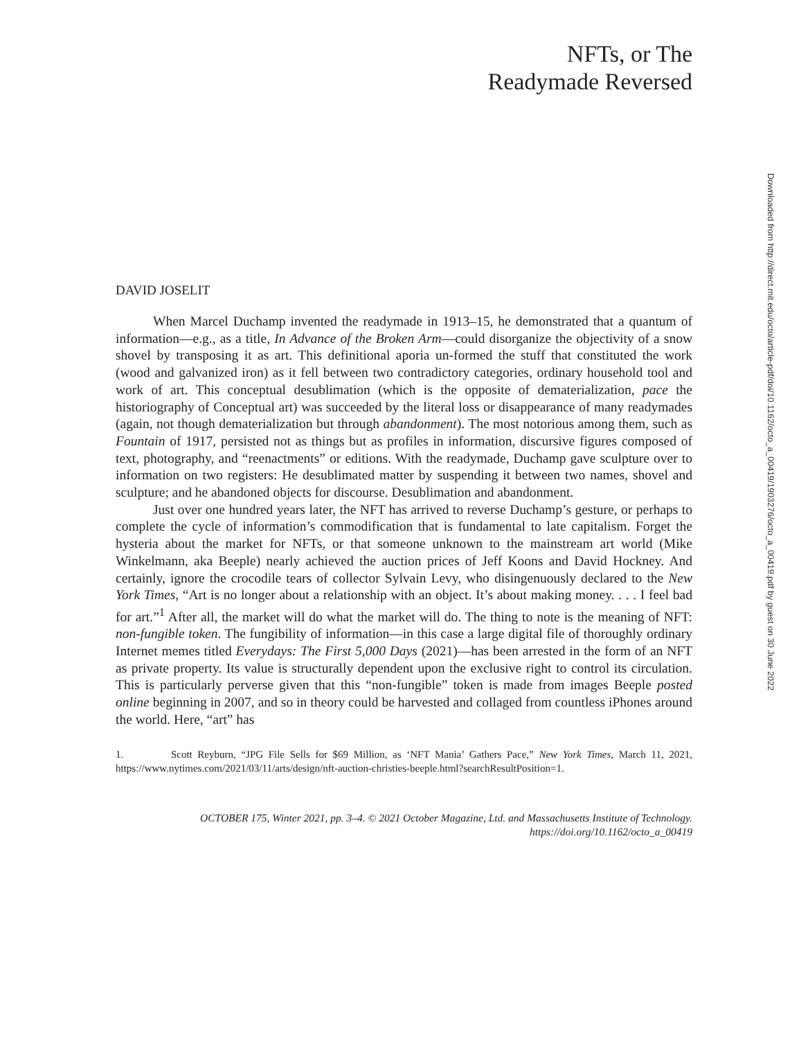NFTs, or The
Readymade Reversed
DAVID JOSELIT
When Marcel Duchamp invented the readymade in 1913–15, he demonstrated that a quantum of information—e.g., as a title, In Advance of the Broken Arm—could disorganize the objectivity of a snow shovel by transposing it as art. This definitional aporia un-formed the stuff that constituted the work (wood and galvanized iron) as it fell between two contradictory categories, ordinary household tool and work of art. This conceptual desublimation (which is the opposite of dematerialization, pace the historiography of Conceptual art) was succeeded by the literal loss or disappearance of many readymades (again, not though dematerialization but through abandonment). The most notorious among them, such as Fountain of 1917, persisted not as things but as profiles in information, discursive figures composed of text, photography, and “reenactments” or editions. With the readymade, Duchamp gave sculpture over to information on two registers: He desublimated matter by suspending it between two names, shovel and sculpture; and he abandoned objects for discourse. Desublimation and abandonment.
Just over one hundred years later, the NFT has arrived to reverse Duchamp’s gesture, or perhaps to complete the cycle of information’s commodification that is fundamental to late capitalism. Forget the hysteria about the market for NFTs, or that someone unknown to the mainstream art world (Mike Winkelmann, aka Beeple) nearly achieved the auction prices of Jeff Koons and David Hockney. And certainly, ignore the crocodile tears of collector Sylvain Levy, who disingenuously declared to the New York Times, “Art is no longer about a relationship with an object. It’s about making money. . . . I feel bad for art.”<sup>1</sup> After all, the market will do what the market will do. The thing to note is the meaning of NFT: non-fungible token. The fungibility of information—in this case a large digital file of thoroughly ordinary Internet memes titled Everydays: The First 5,000 Days (2021)—has been arrested in the form of an NFT as private property. Its value is structurally dependent upon the exclusive right to control its circulation. This is particularly perverse given that this “non-fungible” token is made from images Beeple posted online beginning in 2007, and so in theory could be harvested and collaged from countless iPhones around the world. Here, “art” has
1. Scott Reyburn, “JPG File Sells for $69 Million, as ‘NFT Mania’ Gathers Pace,” New York Times, March 11, 2021, https://www.nytimes.com/2021/03/11/arts/design/nft-auction-christies-beeple.html?searchResultPosition=1.
OCTOBER 175, Winter 2021, pp. 3–4. © 2021 October Magazine, Ltd. and Massachusetts Institute of Technology.
https://doi.org/10.1162/octo_a_00419
Downloaded from http://direct.mit.edu/octo/article-pdf/doi/10.1162/octo_a_00419/1903276/octo_a_00419.pdf by guest on 30 June 2022